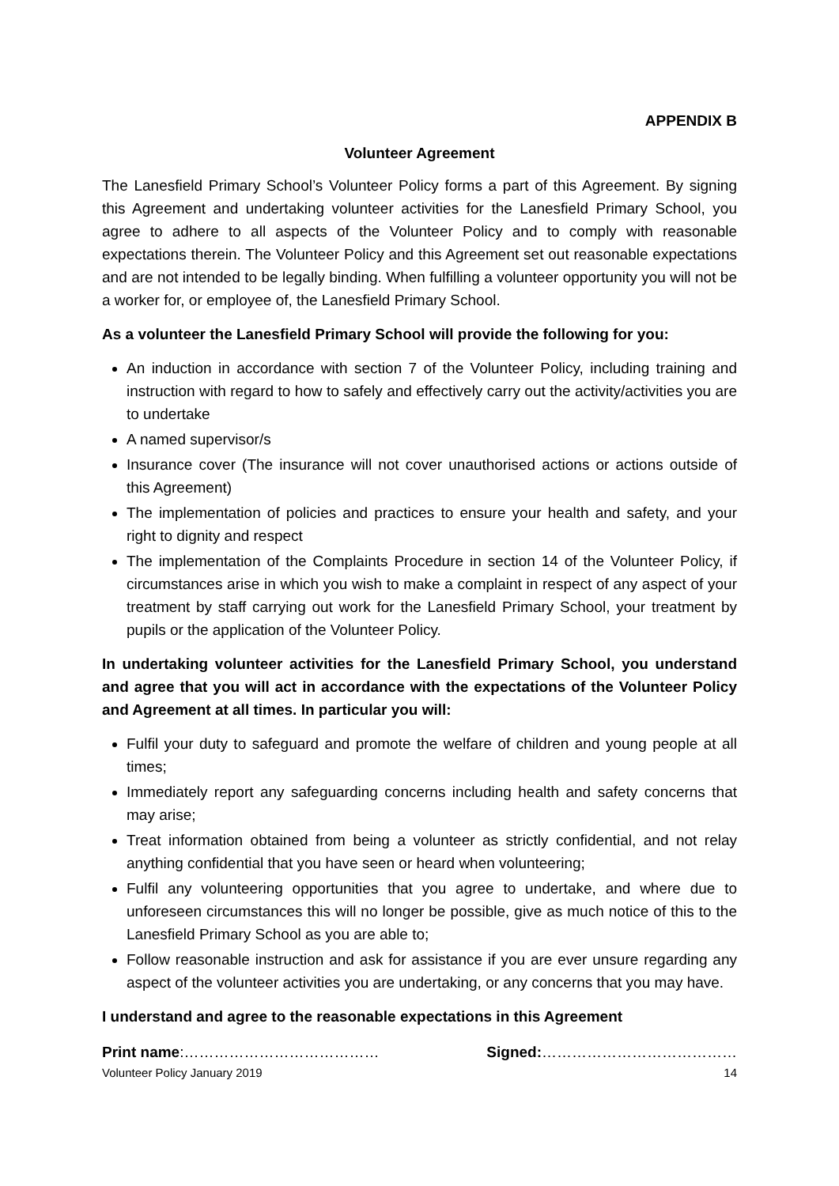APPENDIX B
Volunteer Agreement
The Lanesfield Primary School’s Volunteer Policy forms a part of this Agreement. By signing this Agreement and undertaking volunteer activities for the Lanesfield Primary School, you agree to adhere to all aspects of the Volunteer Policy and to comply with reasonable expectations therein. The Volunteer Policy and this Agreement set out reasonable expectations and are not intended to be legally binding. When fulfilling a volunteer opportunity you will not be a worker for, or employee of, the Lanesfield Primary School.
As a volunteer the Lanesfield Primary School will provide the following for you:
An induction in accordance with section 7 of the Volunteer Policy, including training and instruction with regard to how to safely and effectively carry out the activity/activities you are to undertake
A named supervisor/s
Insurance cover (The insurance will not cover unauthorised actions or actions outside of this Agreement)
The implementation of policies and practices to ensure your health and safety, and your right to dignity and respect
The implementation of the Complaints Procedure in section 14 of the Volunteer Policy, if circumstances arise in which you wish to make a complaint in respect of any aspect of your treatment by staff carrying out work for the Lanesfield Primary School, your treatment by pupils or the application of the Volunteer Policy.
In undertaking volunteer activities for the Lanesfield Primary School, you understand and agree that you will act in accordance with the expectations of the Volunteer Policy and Agreement at all times. In particular you will:
Fulfil your duty to safeguard and promote the welfare of children and young people at all times;
Immediately report any safeguarding concerns including health and safety concerns that may arise;
Treat information obtained from being a volunteer as strictly confidential, and not relay anything confidential that you have seen or heard when volunteering;
Fulfil any volunteering opportunities that you agree to undertake, and where due to unforeseen circumstances this will no longer be possible, give as much notice of this to the Lanesfield Primary School as you are able to;
Follow reasonable instruction and ask for assistance if you are ever unsure regarding any aspect of the volunteer activities you are undertaking, or any concerns that you may have.
I understand and agree to the reasonable expectations in this Agreement
Print name:………………………………… Signed:…………………………………
Volunteer Policy January 2019 14